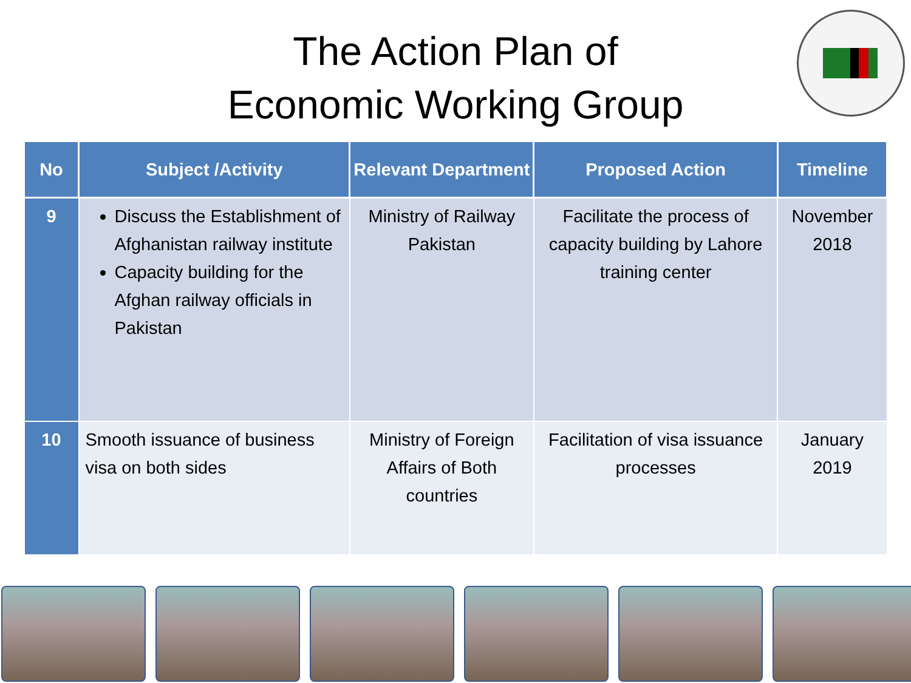The Action Plan of
Economic Working Group
| No | Subject /Activity | Relevant Department | Proposed Action | Timeline |
| --- | --- | --- | --- | --- |
| 9 | Discuss the Establishment of Afghanistan railway institute Capacity building for the Afghan railway officials in Pakistan | Ministry of Railway Pakistan | Facilitate the process of capacity building by Lahore training center | November 2018 |
| 10 | Smooth issuance of business visa on both sides | Ministry of Foreign Affairs of Both countries | Facilitation of visa issuance processes | January 2019 |